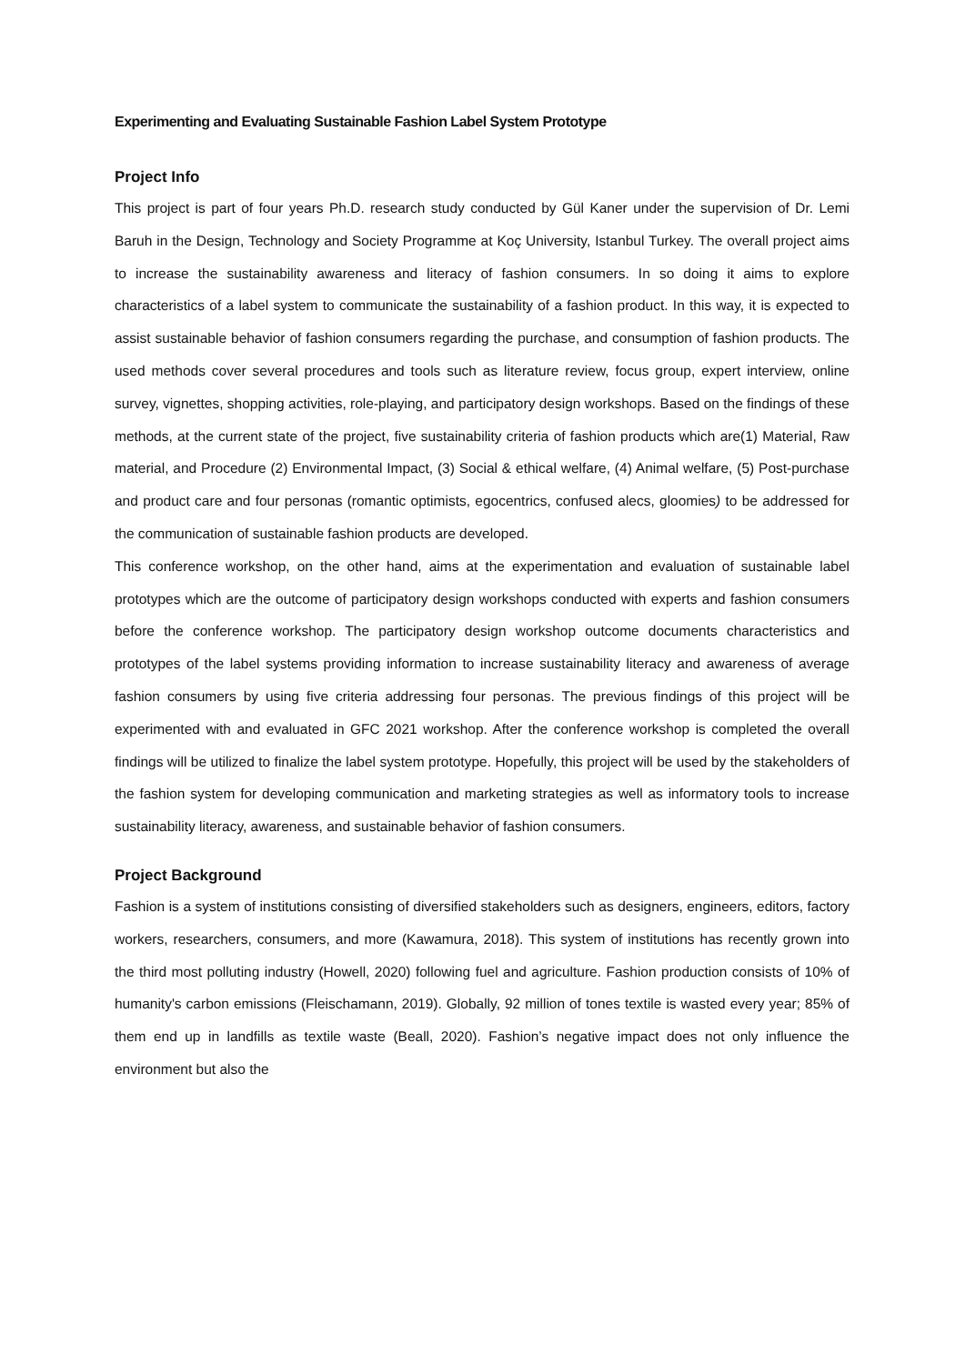Experimenting and Evaluating Sustainable Fashion Label System Prototype
Project Info
This project is part of four years Ph.D. research study conducted by Gül Kaner under the supervision of Dr. Lemi Baruh in the Design, Technology and Society Programme at Koç University, Istanbul Turkey. The overall project aims to increase the sustainability awareness and literacy of fashion consumers. In so doing it aims to explore characteristics of a label system to communicate the sustainability of a fashion product. In this way, it is expected to assist sustainable behavior of fashion consumers regarding the purchase, and consumption of fashion products. The used methods cover several procedures and tools such as literature review, focus group, expert interview, online survey, vignettes, shopping activities, role-playing, and participatory design workshops. Based on the findings of these methods, at the current state of the project, five sustainability criteria of fashion products which are(1) Material, Raw material, and Procedure (2) Environmental Impact, (3) Social & ethical welfare, (4) Animal welfare, (5) Post-purchase and product care and four personas (romantic optimists, egocentrics, confused alecs, gloomies) to be addressed for the communication of sustainable fashion products are developed.
This conference workshop, on the other hand, aims at the experimentation and evaluation of sustainable label prototypes which are the outcome of participatory design workshops conducted with experts and fashion consumers before the conference workshop. The participatory design workshop outcome documents characteristics and prototypes of the label systems providing information to increase sustainability literacy and awareness of average fashion consumers by using five criteria addressing four personas. The previous findings of this project will be experimented with and evaluated in GFC 2021 workshop. After the conference workshop is completed the overall findings will be utilized to finalize the label system prototype. Hopefully, this project will be used by the stakeholders of the fashion system for developing communication and marketing strategies as well as informatory tools to increase sustainability literacy, awareness, and sustainable behavior of fashion consumers.
Project Background
Fashion is a system of institutions consisting of diversified stakeholders such as designers, engineers, editors, factory workers, researchers, consumers, and more (Kawamura, 2018). This system of institutions has recently grown into the third most polluting industry (Howell, 2020) following fuel and agriculture. Fashion production consists of 10% of humanity's carbon emissions (Fleischamann, 2019). Globally, 92 million of tones textile is wasted every year; 85% of them end up in landfills as textile waste (Beall, 2020). Fashion’s negative impact does not only influence the environment but also the